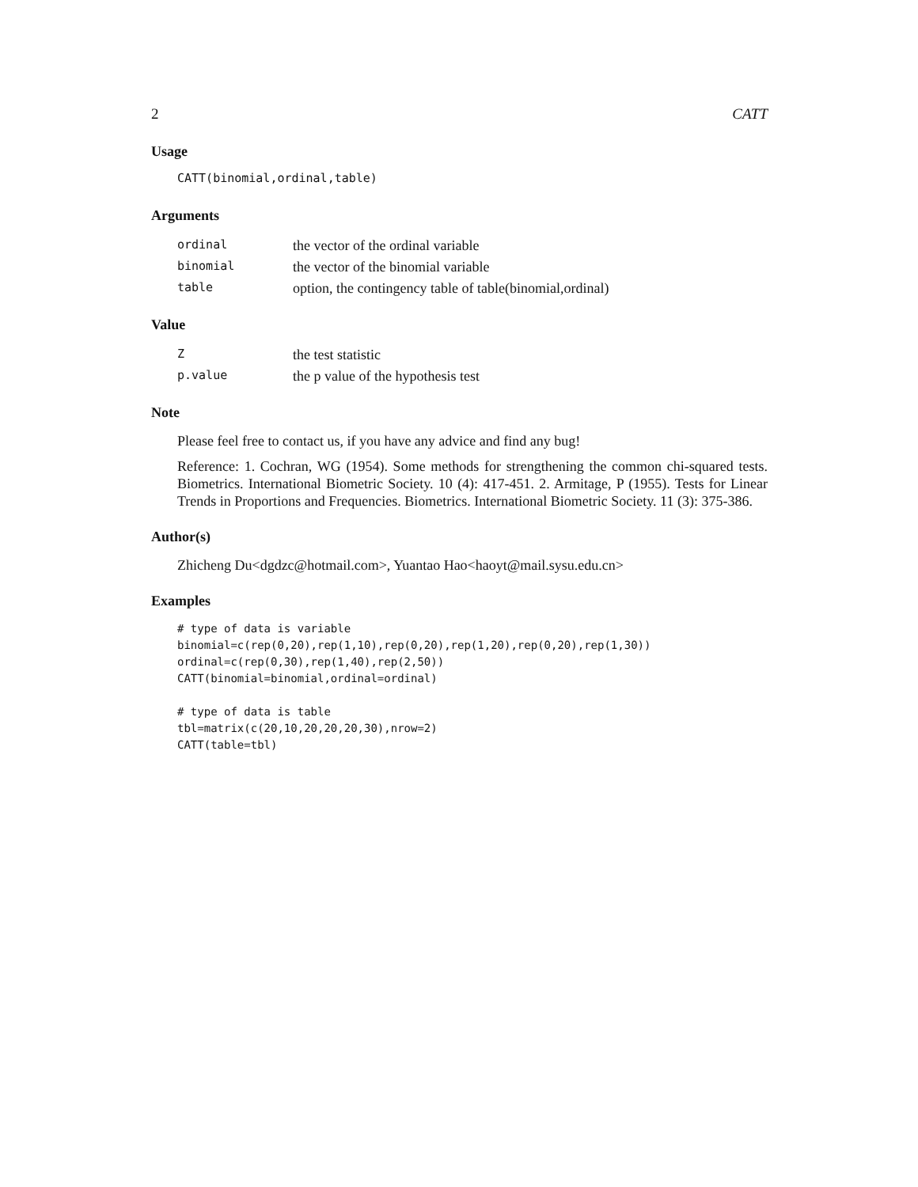2 CATT
Usage
CATT(binomial,ordinal,table)
Arguments
| ordinal | the vector of the ordinal variable |
| binomial | the vector of the binomial variable |
| table | option, the contingency table of table(binomial,ordinal) |
Value
| Z | the test statistic |
| p.value | the p value of the hypothesis test |
Note
Please feel free to contact us, if you have any advice and find any bug!
Reference: 1. Cochran, WG (1954). Some methods for strengthening the common chi-squared tests. Biometrics. International Biometric Society. 10 (4): 417-451. 2. Armitage, P (1955). Tests for Linear Trends in Proportions and Frequencies. Biometrics. International Biometric Society. 11 (3): 375-386.
Author(s)
Zhicheng Du<dgdzc@hotmail.com>, Yuantao Hao<haoyt@mail.sysu.edu.cn>
Examples
# type of data is variable
binomial=c(rep(0,20),rep(1,10),rep(0,20),rep(1,20),rep(0,20),rep(1,30))
ordinal=c(rep(0,30),rep(1,40),rep(2,50))
CATT(binomial=binomial,ordinal=ordinal)

# type of data is table
tbl=matrix(c(20,10,20,20,20,30),nrow=2)
CATT(table=tbl)